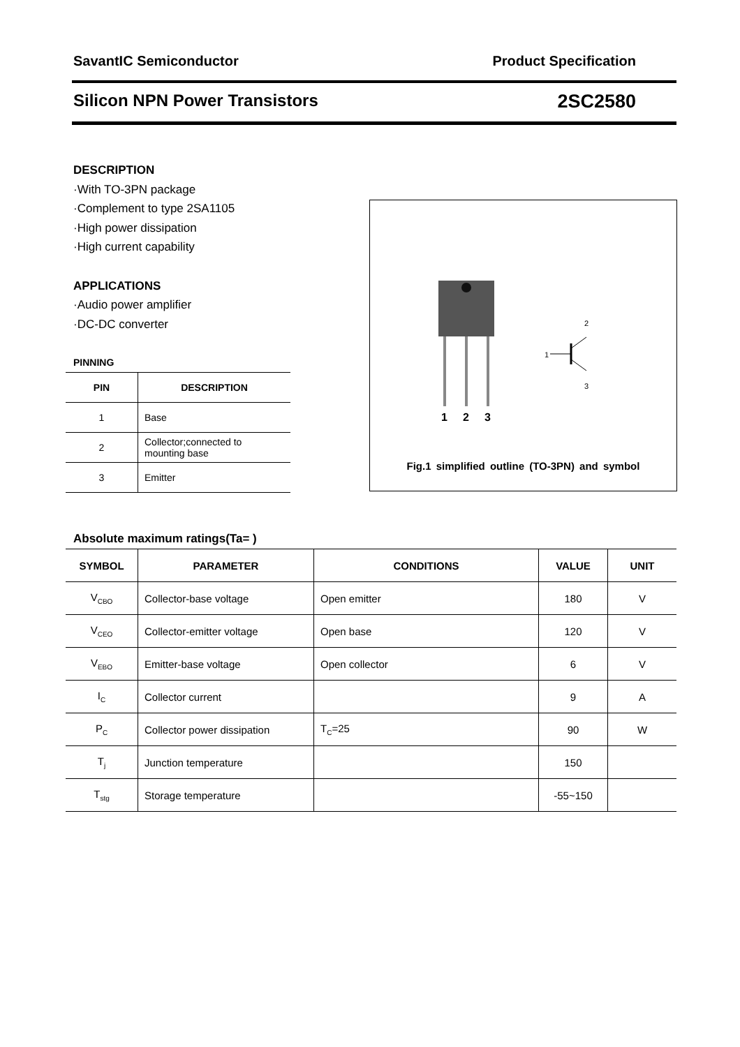SavantIC Semiconductor Product Specification
Silicon NPN Power Transistors 2SC2580
DESCRIPTION
·With TO-3PN package
·Complement to type 2SA1105
·High power dissipation
·High current capability
APPLICATIONS
·Audio power amplifier
·DC-DC converter
PINNING
| PIN | DESCRIPTION |
| --- | --- |
| 1 | Base |
| 2 | Collector;connected to mounting base |
| 3 | Emitter |
1
2
3
1
2
3
Fig.1 simplified outline (TO-3PN) and symbol
Absolute maximum ratings(Ta= )
| SYMBOL | PARAMETER | CONDITIONS | VALUE | UNIT |
| --- | --- | --- | --- | --- |
| V<sub>CBO</sub> | Collector-base voltage | Open emitter | 180 | V |
| V<sub>CEO</sub> | Collector-emitter voltage | Open base | 120 | V |
| V<sub>EBO</sub> | Emitter-base voltage | Open collector | 6 | V |
| I<sub>C</sub> | Collector current | | 9 | A |
| P<sub>C</sub> | Collector power dissipation | T<sub>C</sub>=25 | 90 | W |
| T<sub>j</sub> | Junction temperature | | 150 | |
| T<sub>stg</sub> | Storage temperature | | -55~150 | |